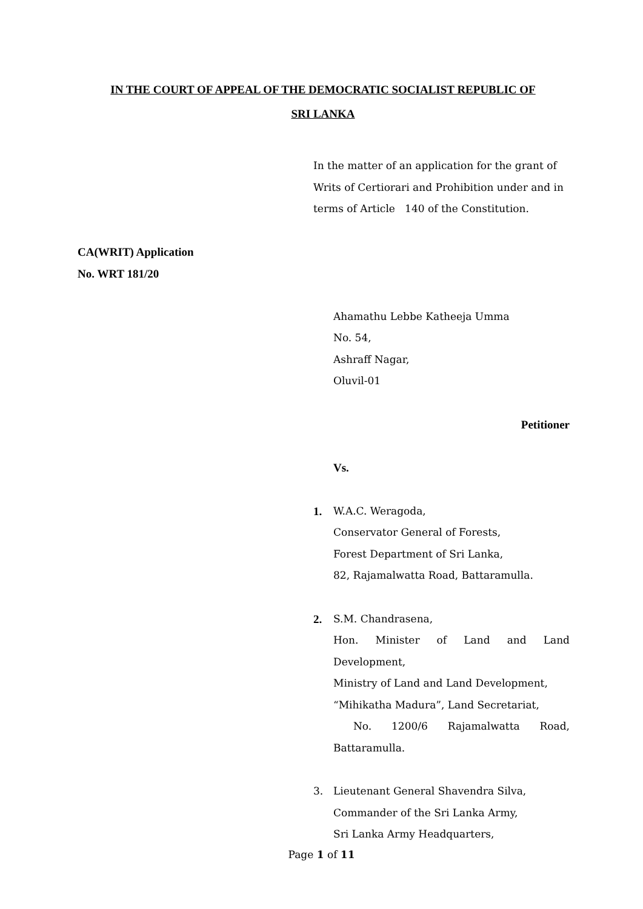IN THE COURT OF APPEAL OF THE DEMOCRATIC SOCIALIST REPUBLIC OF
SRI LANKA
CA(WRIT) Application
No. WRT 181/20
In the matter of an application for the grant of Writs of Certiorari and Prohibition under and in terms of Article 140 of the Constitution.
Ahamathu Lebbe Katheeja Umma
No. 54,
Ashraff Nagar,
Oluvil-01
Petitioner
Vs.
1. W.A.C. Weragoda,
Conservator General of Forests,
Forest Department of Sri Lanka,
82, Rajamalwatta Road, Battaramulla.
2. S.M. Chandrasena,
Hon. Minister of Land and Land
Development,
Ministry of Land and Land Development,
“Mihikatha Madura”, Land Secretariat,
No. 1200/6 Rajamalwatta Road,
Battaramulla.
3. Lieutenant General Shavendra Silva,
Commander of the Sri Lanka Army,
Sri Lanka Army Headquarters,
Page 1 of 11